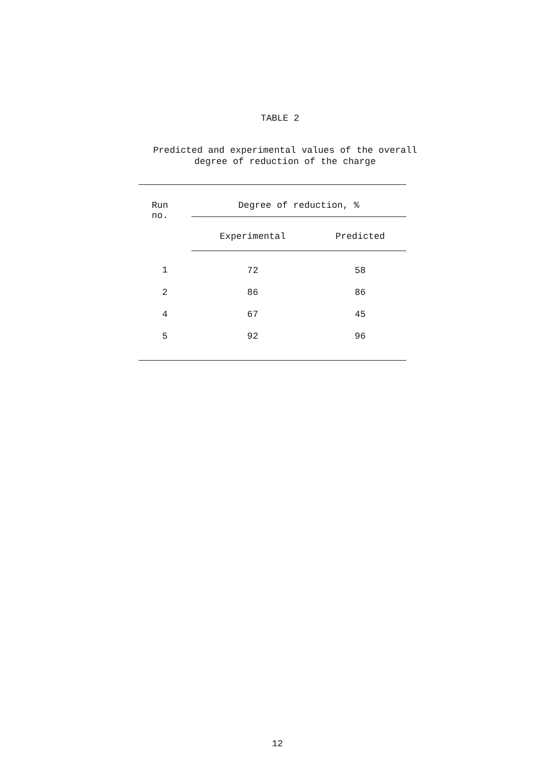TABLE 2
Predicted and experimental values of the overall
degree of reduction of the charge
| Run no. | Degree of reduction, % | |
| --- | --- | --- |
| | Experimental | Predicted |
| 1 | 72 | 58 |
| 2 | 86 | 86 |
| 4 | 67 | 45 |
| 5 | 92 | 96 |
12